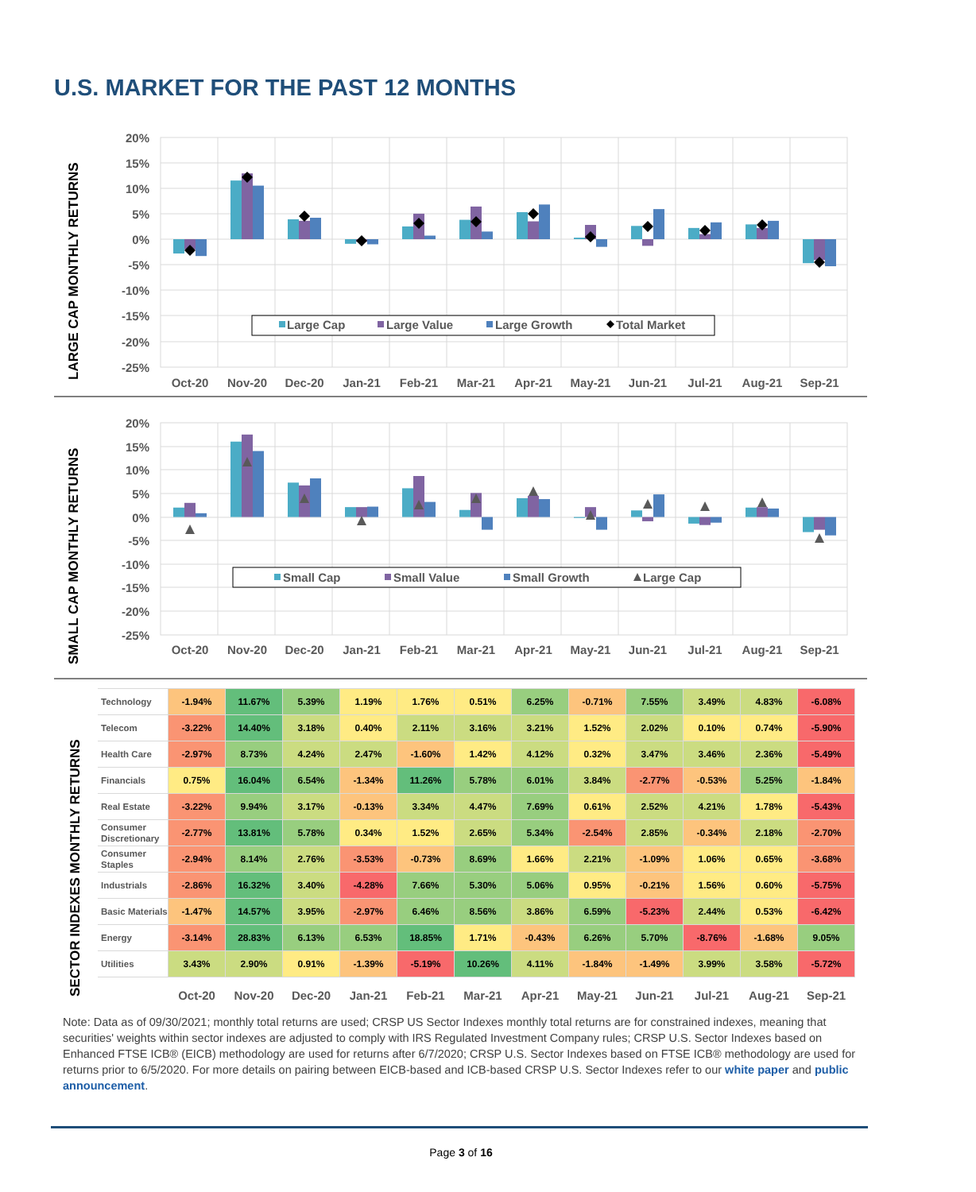U.S. MARKET FOR THE PAST 12 MONTHS
LARGE CAP MONTHLY RETURNS
20%
15%
10%
5%
0%
-5%
-10%
-15%
-20%
-25%
Large Cap
Large Value
Large Growth
Total Market
Oct-20
Nov-20
Dec-20
Jan-21
Feb-21
Mar-21
Apr-21
May-21
Jun-21
Jul-21
Aug-21
Sep-21
SMALL CAP MONTHLY RETURNS
20%
15%
10%
5%
0%
-5%
-10%
-15%
-20%
-25%
Small Cap
Small Value
Small Growth
Large Cap
Oct-20
Nov-20
Dec-20
Jan-21
Feb-21
Mar-21
Apr-21
May-21
Jun-21
Jul-21
Aug-21
Sep-21
SECTOR INDEXES MONTHLY RETURNS
| Technology | -1.94% | 11.67% | 5.39% | 1.19% | 1.76% | 0.51% | 6.25% | -0.71% | 7.55% | 3.49% | 4.83% | -6.08% |
| Telecom | -3.22% | 14.40% | 3.18% | 0.40% | 2.11% | 3.16% | 3.21% | 1.52% | 2.02% | 0.10% | 0.74% | -5.90% |
| Health Care | -2.97% | 8.73% | 4.24% | 2.47% | -1.60% | 1.42% | 4.12% | 0.32% | 3.47% | 3.46% | 2.36% | -5.49% |
| Financials | 0.75% | 16.04% | 6.54% | -1.34% | 11.26% | 5.78% | 6.01% | 3.84% | -2.77% | -0.53% | 5.25% | -1.84% |
| Real Estate | -3.22% | 9.94% | 3.17% | -0.13% | 3.34% | 4.47% | 7.69% | 0.61% | 2.52% | 4.21% | 1.78% | -5.43% |
| Consumer Discretionary | -2.77% | 13.81% | 5.78% | 0.34% | 1.52% | 2.65% | 5.34% | -2.54% | 2.85% | -0.34% | 2.18% | -2.70% |
| Consumer Staples | -2.94% | 8.14% | 2.76% | -3.53% | -0.73% | 8.69% | 1.66% | 2.21% | -1.09% | 1.06% | 0.65% | -3.68% |
| Industrials | -2.86% | 16.32% | 3.40% | -4.28% | 7.66% | 5.30% | 5.06% | 0.95% | -0.21% | 1.56% | 0.60% | -5.75% |
| Basic Materials | -1.47% | 14.57% | 3.95% | -2.97% | 6.46% | 8.56% | 3.86% | 6.59% | -5.23% | 2.44% | 0.53% | -6.42% |
| Energy | -3.14% | 28.83% | 6.13% | 6.53% | 18.85% | 1.71% | -0.43% | 6.26% | 5.70% | -8.76% | -1.68% | 9.05% |
| Utilities | 3.43% | 2.90% | 0.91% | -1.39% | -5.19% | 10.26% | 4.11% | -1.84% | -1.49% | 3.99% | 3.58% | -5.72% |
| | Oct-20 | Nov-20 | Dec-20 | Jan-21 | Feb-21 | Mar-21 | Apr-21 | May-21 | Jun-21 | Jul-21 | Aug-21 | Sep-21 |
Note: Data as of 09/30/2021; monthly total returns are used; CRSP US Sector Indexes monthly total returns are for constrained indexes, meaning that securities' weights within sector indexes are adjusted to comply with IRS Regulated Investment Company rules; CRSP U.S. Sector Indexes based on Enhanced FTSE ICB® (EICB) methodology are used for returns after 6/7/2020; CRSP U.S. Sector Indexes based on FTSE ICB® methodology are used for returns prior to 6/5/2020. For more details on pairing between EICB-based and ICB-based CRSP U.S. Sector Indexes refer to our white paper and public announcement.
Page 3 of 16